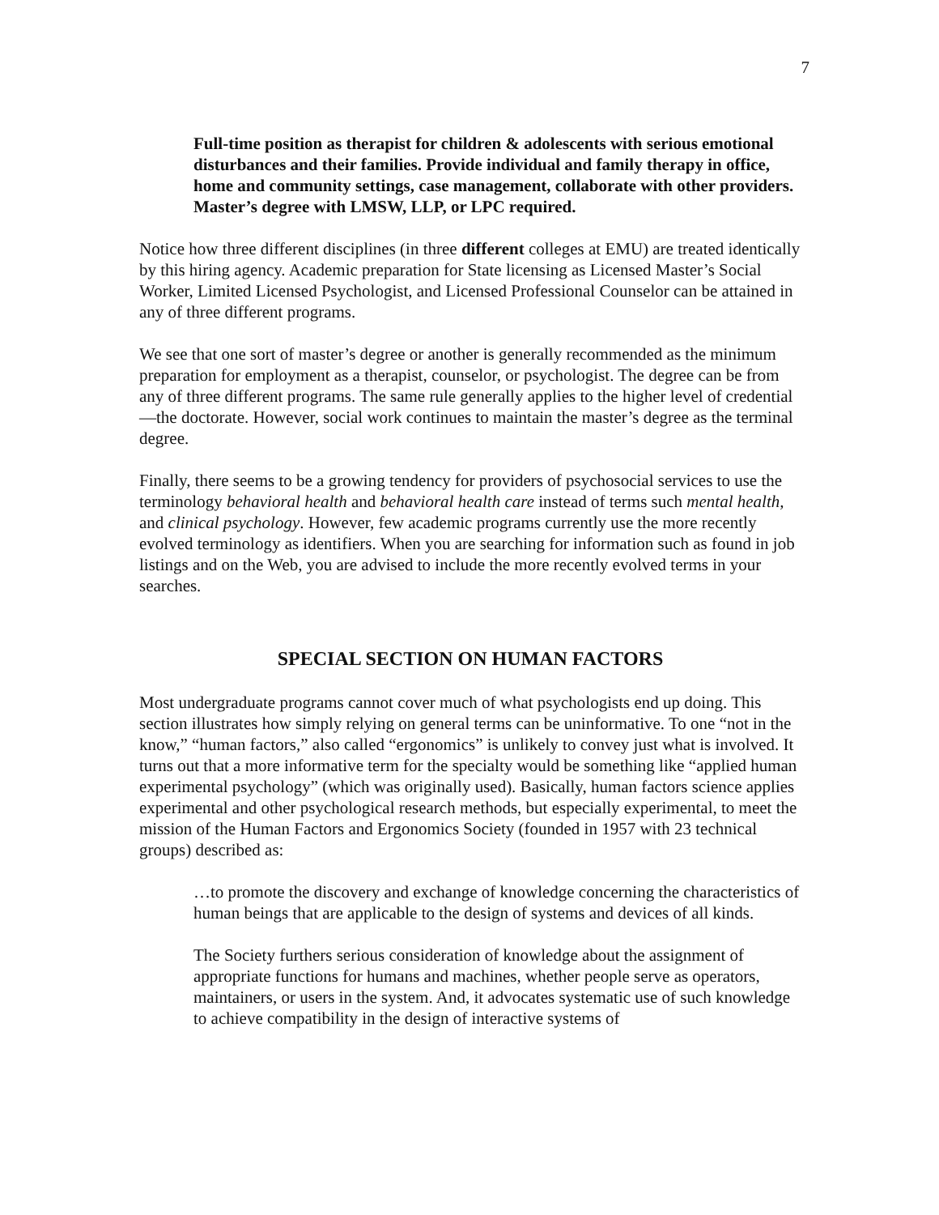7
Full-time position as therapist for children & adolescents with serious emotional disturbances and their families. Provide individual and family therapy in office, home and community settings, case management, collaborate with other providers. Master’s degree with LMSW, LLP, or LPC required.
Notice how three different disciplines (in three different colleges at EMU) are treated identically by this hiring agency. Academic preparation for State licensing as Licensed Master’s Social Worker, Limited Licensed Psychologist, and Licensed Professional Counselor can be attained in any of three different programs.
We see that one sort of master’s degree or another is generally recommended as the minimum preparation for employment as a therapist, counselor, or psychologist. The degree can be from any of three different programs. The same rule generally applies to the higher level of credential—the doctorate. However, social work continues to maintain the master’s degree as the terminal degree.
Finally, there seems to be a growing tendency for providers of psychosocial services to use the terminology behavioral health and behavioral health care instead of terms such mental health, and clinical psychology. However, few academic programs currently use the more recently evolved terminology as identifiers. When you are searching for information such as found in job listings and on the Web, you are advised to include the more recently evolved terms in your searches.
SPECIAL SECTION ON HUMAN FACTORS
Most undergraduate programs cannot cover much of what psychologists end up doing. This section illustrates how simply relying on general terms can be uninformative. To one “not in the know,” “human factors,” also called “ergonomics” is unlikely to convey just what is involved. It turns out that a more informative term for the specialty would be something like “applied human experimental psychology” (which was originally used). Basically, human factors science applies experimental and other psychological research methods, but especially experimental, to meet the mission of the Human Factors and Ergonomics Society (founded in 1957 with 23 technical groups) described as:
…to promote the discovery and exchange of knowledge concerning the characteristics of human beings that are applicable to the design of systems and devices of all kinds.
The Society furthers serious consideration of knowledge about the assignment of appropriate functions for humans and machines, whether people serve as operators, maintainers, or users in the system. And, it advocates systematic use of such knowledge to achieve compatibility in the design of interactive systems of